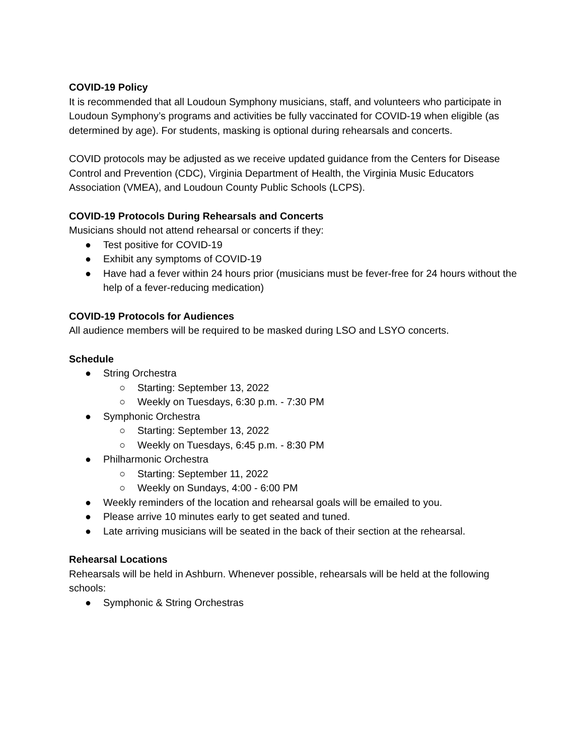COVID-19 Policy
It is recommended that all Loudoun Symphony musicians, staff, and volunteers who participate in Loudoun Symphony’s programs and activities be fully vaccinated for COVID-19 when eligible (as determined by age). For students, masking is optional during rehearsals and concerts.
COVID protocols may be adjusted as we receive updated guidance from the Centers for Disease Control and Prevention (CDC), Virginia Department of Health, the Virginia Music Educators Association (VMEA), and Loudoun County Public Schools (LCPS).
COVID-19 Protocols During Rehearsals and Concerts
Musicians should not attend rehearsal or concerts if they:
● Test positive for COVID-19
● Exhibit any symptoms of COVID-19
● Have had a fever within 24 hours prior (musicians must be fever-free for 24 hours without the help of a fever-reducing medication)
COVID-19 Protocols for Audiences
All audience members will be required to be masked during LSO and LSYO concerts.
Schedule
● String Orchestra
○ Starting: September 13, 2022
○ Weekly on Tuesdays, 6:30 p.m. - 7:30 PM
● Symphonic Orchestra
○ Starting: September 13, 2022
○ Weekly on Tuesdays, 6:45 p.m. - 8:30 PM
● Philharmonic Orchestra
○ Starting: September 11, 2022
○ Weekly on Sundays, 4:00 - 6:00 PM
● Weekly reminders of the location and rehearsal goals will be emailed to you.
● Please arrive 10 minutes early to get seated and tuned.
● Late arriving musicians will be seated in the back of their section at the rehearsal.
Rehearsal Locations
Rehearsals will be held in Ashburn. Whenever possible, rehearsals will be held at the following schools:
● Symphonic & String Orchestras